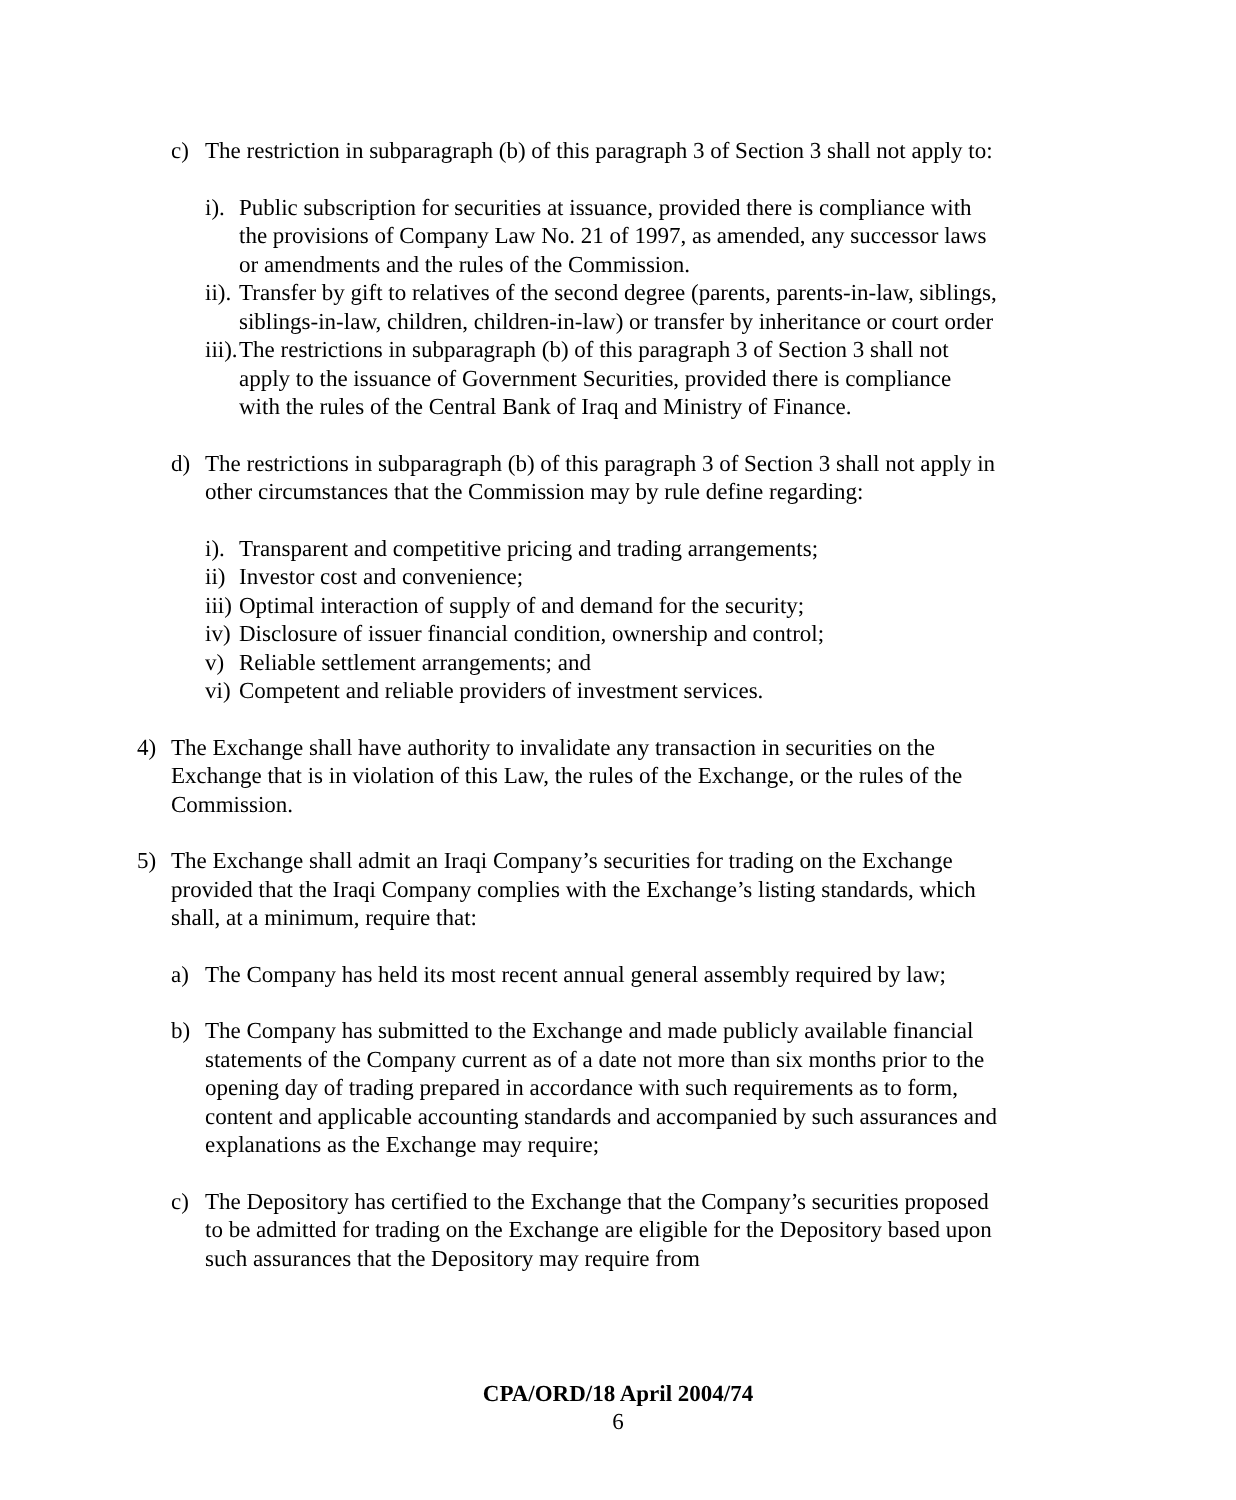c) The restriction in subparagraph (b) of this paragraph 3 of Section 3 shall not apply to:
i). Public subscription for securities at issuance, provided there is compliance with the provisions of Company Law No. 21 of 1997, as amended, any successor laws or amendments and the rules of the Commission.
ii). Transfer by gift to relatives of the second degree (parents, parents-in-law, siblings, siblings-in-law, children, children-in-law) or transfer by inheritance or court order
iii). The restrictions in subparagraph (b) of this paragraph 3 of Section 3 shall not apply to the issuance of Government Securities, provided there is compliance with the rules of the Central Bank of Iraq and Ministry of Finance.
d) The restrictions in subparagraph (b) of this paragraph 3 of Section 3 shall not apply in other circumstances that the Commission may by rule define regarding:
i). Transparent and competitive pricing and trading arrangements;
ii) Investor cost and convenience;
iii) Optimal interaction of supply of and demand for the security;
iv) Disclosure of issuer financial condition, ownership and control;
v) Reliable settlement arrangements; and
vi) Competent and reliable providers of investment services.
4) The Exchange shall have authority to invalidate any transaction in securities on the Exchange that is in violation of this Law, the rules of the Exchange, or the rules of the Commission.
5) The Exchange shall admit an Iraqi Company’s securities for trading on the Exchange provided that the Iraqi Company complies with the Exchange’s listing standards, which shall, at a minimum, require that:
a) The Company has held its most recent annual general assembly required by law;
b) The Company has submitted to the Exchange and made publicly available financial statements of the Company current as of a date not more than six months prior to the opening day of trading prepared in accordance with such requirements as to form, content and applicable accounting standards and accompanied by such assurances and explanations as the Exchange may require;
c) The Depository has certified to the Exchange that the Company’s securities proposed to be admitted for trading on the Exchange are eligible for the Depository based upon such assurances that the Depository may require from
CPA/ORD/18 April 2004/74
6